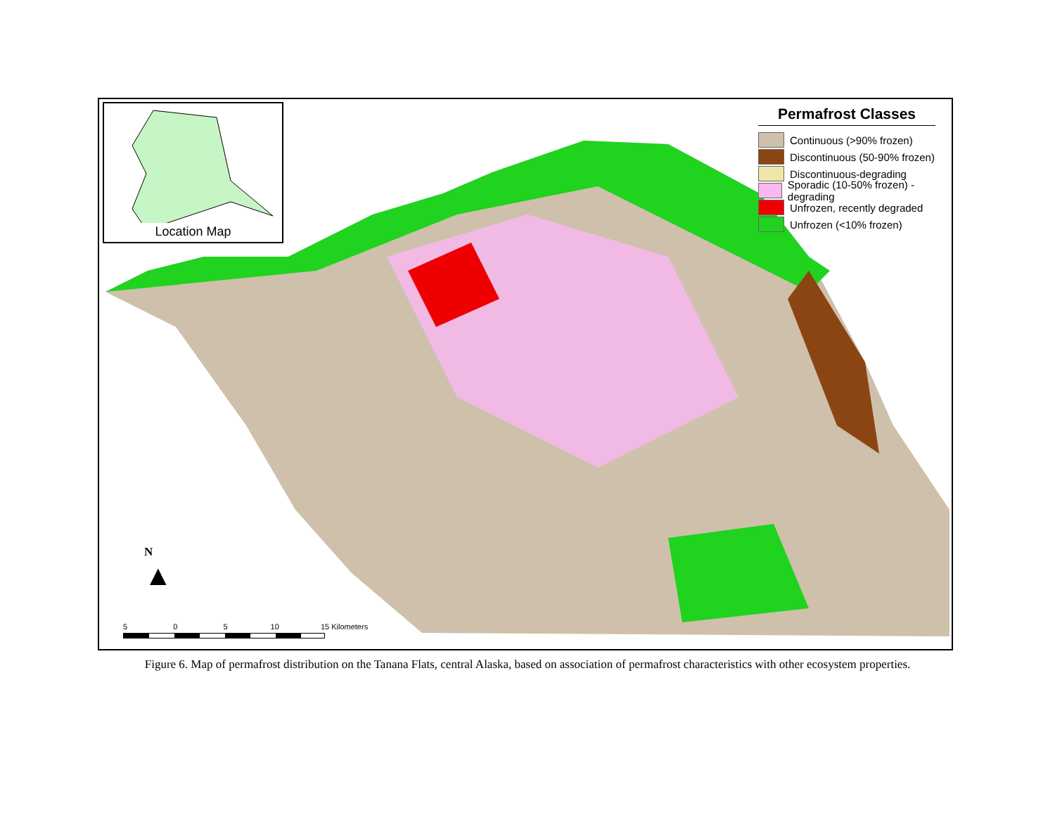Location Map
Permafrost Classes
Continuous (>90% frozen)
Discontinuous (50-90% frozen)
Discontinuous-degrading
Sporadic (10-50% frozen) - degrading
Unfrozen, recently degraded
Unfrozen (<10% frozen)
N
▲
5 0 5 10 15 Kilometers
Figure 6. Map of permafrost distribution on the Tanana Flats, central Alaska, based on association of permafrost characteristics with other ecosystem properties.